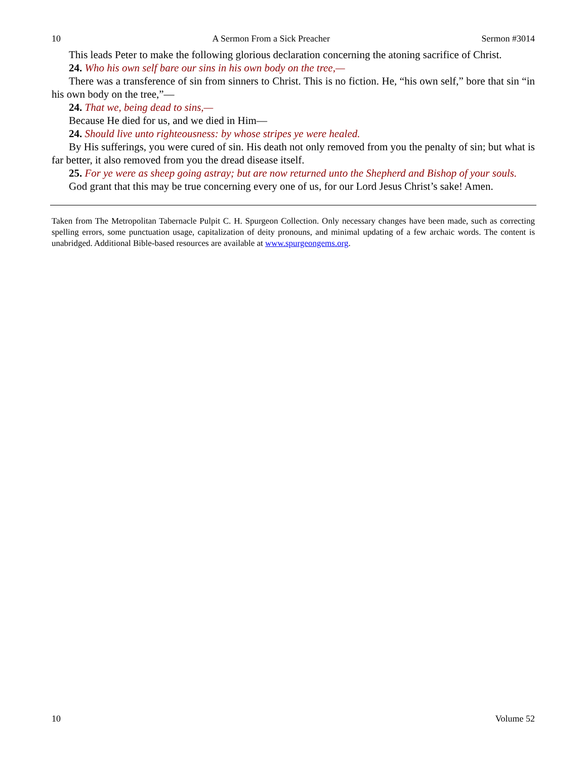10 A Sermon From a Sick Preacher Sermon #3014
This leads Peter to make the following glorious declaration concerning the atoning sacrifice of Christ.
24. Who his own self bare our sins in his own body on the tree,—
There was a transference of sin from sinners to Christ. This is no fiction. He, “his own self,” bore that sin “in his own body on the tree,”—
24. That we, being dead to sins,—
Because He died for us, and we died in Him—
24. Should live unto righteousness: by whose stripes ye were healed.
By His sufferings, you were cured of sin. His death not only removed from you the penalty of sin; but what is far better, it also removed from you the dread disease itself.
25. For ye were as sheep going astray; but are now returned unto the Shepherd and Bishop of your souls.
God grant that this may be true concerning every one of us, for our Lord Jesus Christ’s sake! Amen.
Taken from The Metropolitan Tabernacle Pulpit C. H. Spurgeon Collection. Only necessary changes have been made, such as correcting spelling errors, some punctuation usage, capitalization of deity pronouns, and minimal updating of a few archaic words. The content is unabridged. Additional Bible-based resources are available at www.spurgeongems.org.
10 Volume 52